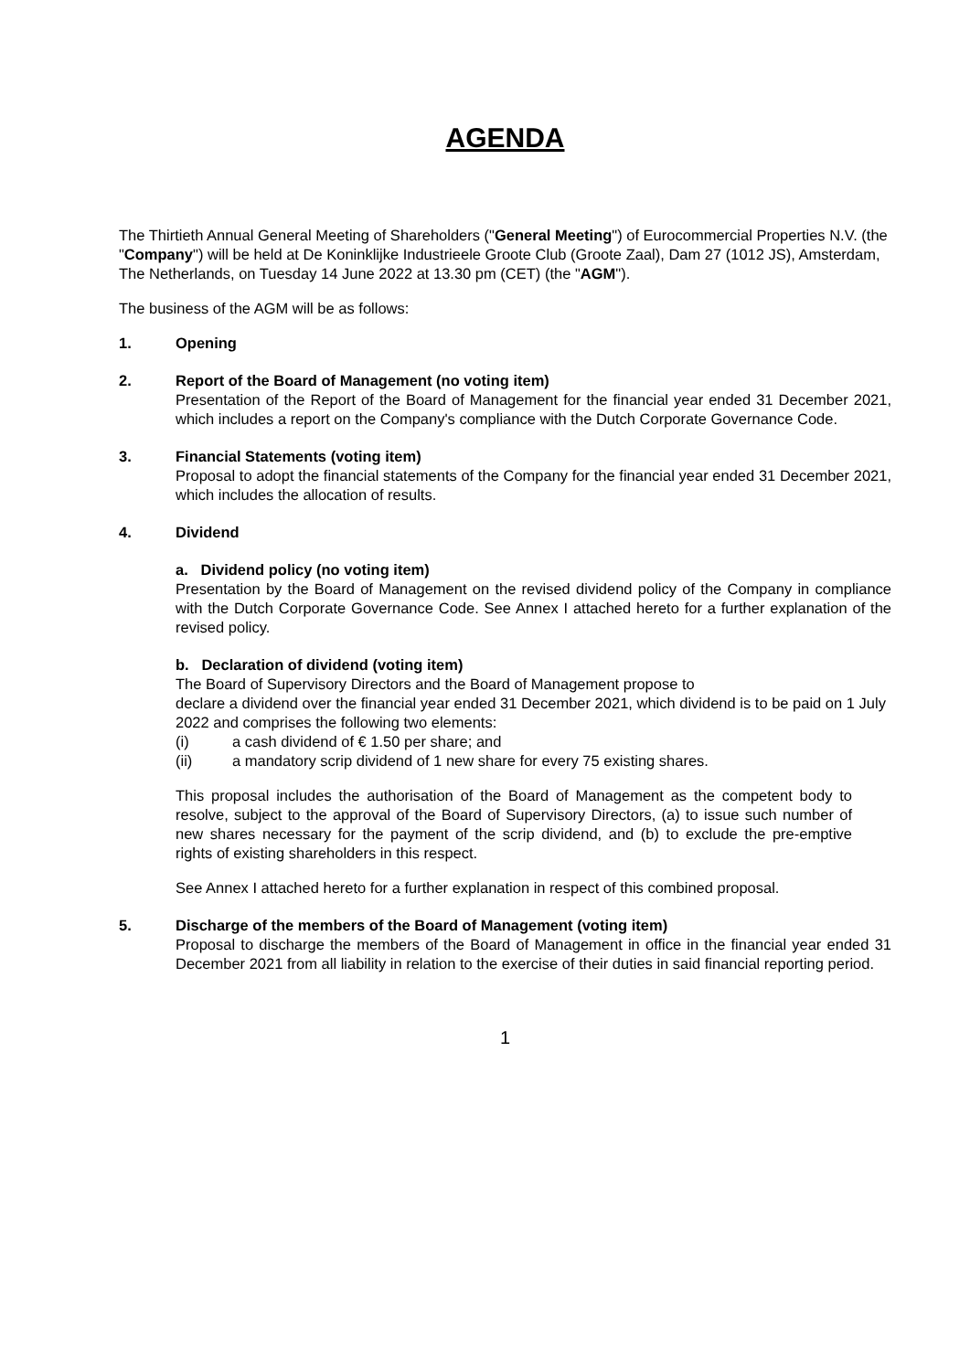AGENDA
The Thirtieth Annual General Meeting of Shareholders ("General Meeting") of Eurocommercial Properties N.V. (the "Company") will be held at De Koninklijke Industrieele Groote Club (Groote Zaal), Dam 27 (1012 JS), Amsterdam, The Netherlands, on Tuesday 14 June 2022 at 13.30 pm (CET) (the "AGM").
The business of the AGM will be as follows:
1. Opening
2. Report of the Board of Management (no voting item)
Presentation of the Report of the Board of Management for the financial year ended 31 December 2021, which includes a report on the Company's compliance with the Dutch Corporate Governance Code.
3. Financial Statements (voting item)
Proposal to adopt the financial statements of the Company for the financial year ended 31 December 2021, which includes the allocation of results.
4. Dividend
a. Dividend policy (no voting item)
Presentation by the Board of Management on the revised dividend policy of the Company in compliance with the Dutch Corporate Governance Code. See Annex I attached hereto for a further explanation of the revised policy.
b. Declaration of dividend (voting item)
The Board of Supervisory Directors and the Board of Management propose to
declare a dividend over the financial year ended 31 December 2021, which dividend is to be paid on 1 July 2022 and comprises the following two elements:
(i) a cash dividend of € 1.50 per share; and
(ii) a mandatory scrip dividend of 1 new share for every 75 existing shares.
This proposal includes the authorisation of the Board of Management as the competent body to resolve, subject to the approval of the Board of Supervisory Directors, (a) to issue such number of new shares necessary for the payment of the scrip dividend, and (b) to exclude the pre-emptive rights of existing shareholders in this respect.
See Annex I attached hereto for a further explanation in respect of this combined proposal.
5. Discharge of the members of the Board of Management (voting item)
Proposal to discharge the members of the Board of Management in office in the financial year ended 31 December 2021 from all liability in relation to the exercise of their duties in said financial reporting period.
1